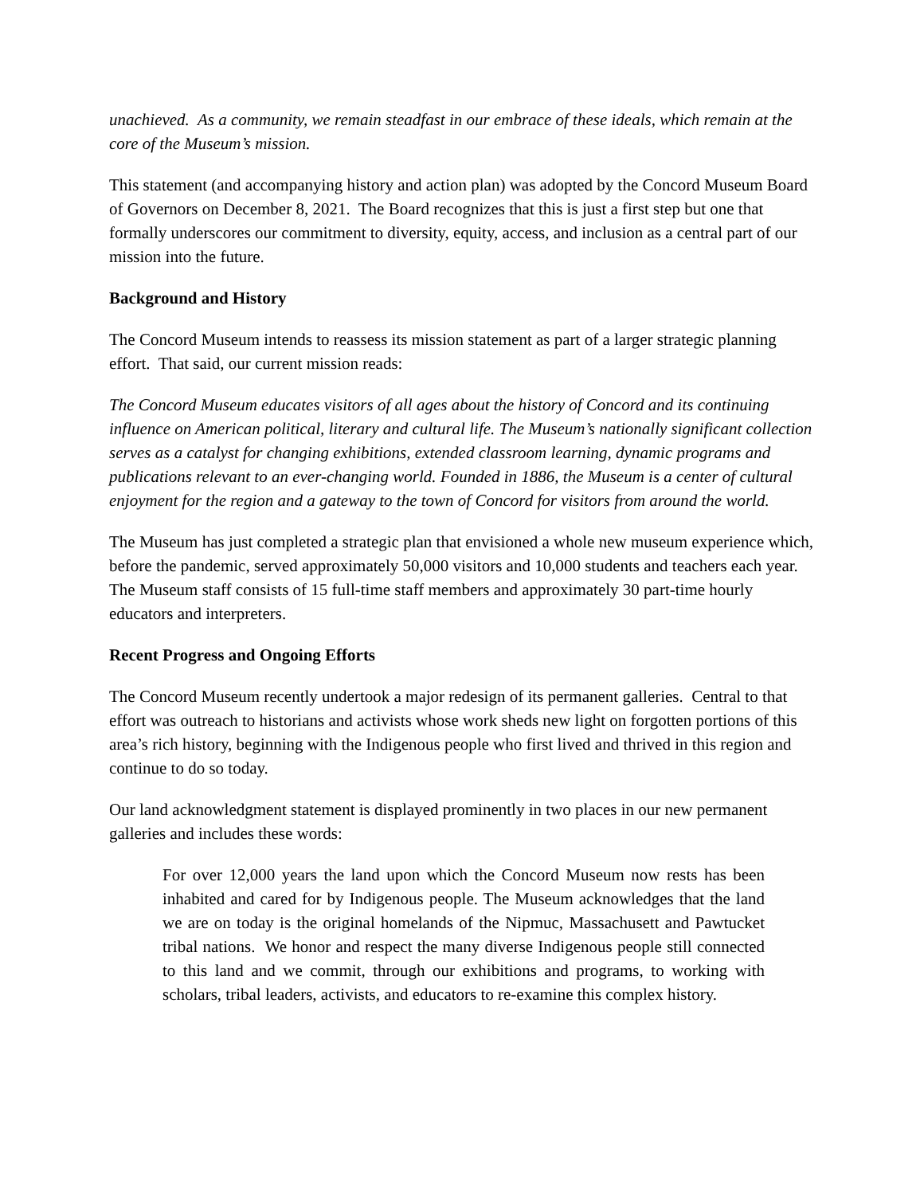unachieved. As a community, we remain steadfast in our embrace of these ideals, which remain at the core of the Museum’s mission.
This statement (and accompanying history and action plan) was adopted by the Concord Museum Board of Governors on December 8, 2021. The Board recognizes that this is just a first step but one that formally underscores our commitment to diversity, equity, access, and inclusion as a central part of our mission into the future.
Background and History
The Concord Museum intends to reassess its mission statement as part of a larger strategic planning effort. That said, our current mission reads:
The Concord Museum educates visitors of all ages about the history of Concord and its continuing influence on American political, literary and cultural life. The Museum’s nationally significant collection serves as a catalyst for changing exhibitions, extended classroom learning, dynamic programs and publications relevant to an ever-changing world. Founded in 1886, the Museum is a center of cultural enjoyment for the region and a gateway to the town of Concord for visitors from around the world.
The Museum has just completed a strategic plan that envisioned a whole new museum experience which, before the pandemic, served approximately 50,000 visitors and 10,000 students and teachers each year. The Museum staff consists of 15 full-time staff members and approximately 30 part-time hourly educators and interpreters.
Recent Progress and Ongoing Efforts
The Concord Museum recently undertook a major redesign of its permanent galleries. Central to that effort was outreach to historians and activists whose work sheds new light on forgotten portions of this area’s rich history, beginning with the Indigenous people who first lived and thrived in this region and continue to do so today.
Our land acknowledgment statement is displayed prominently in two places in our new permanent galleries and includes these words:
For over 12,000 years the land upon which the Concord Museum now rests has been inhabited and cared for by Indigenous people. The Museum acknowledges that the land we are on today is the original homelands of the Nipmuc, Massachusett and Pawtucket tribal nations. We honor and respect the many diverse Indigenous people still connected to this land and we commit, through our exhibitions and programs, to working with scholars, tribal leaders, activists, and educators to re-examine this complex history.